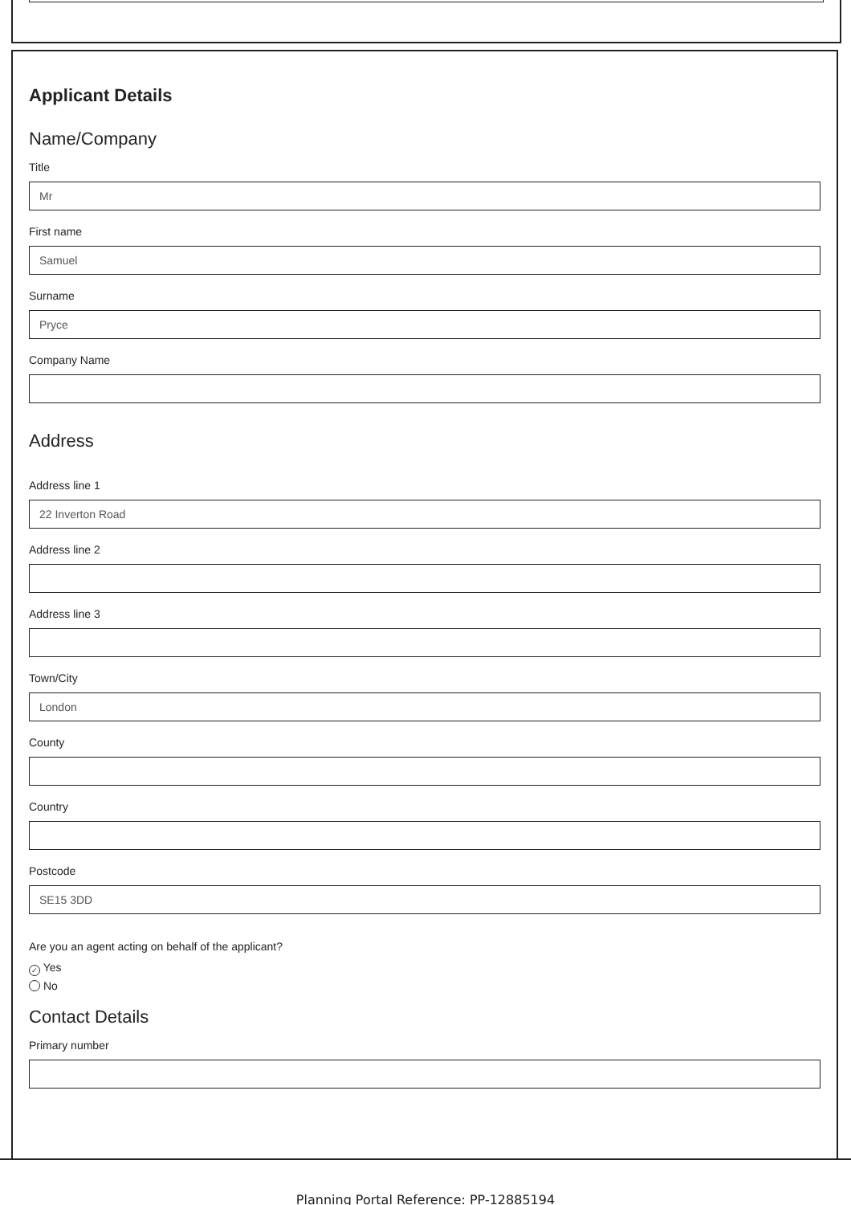Applicant Details
Name/Company
Title
Mr
First name
Samuel
Surname
Pryce
Company Name
Address
Address line 1
22 Inverton Road
Address line 2
Address line 3
Town/City
London
County
Country
Postcode
SE15 3DD
Are you an agent acting on behalf of the applicant?
✓ Yes
No
Contact Details
Primary number
Planning Portal Reference: PP-12885194